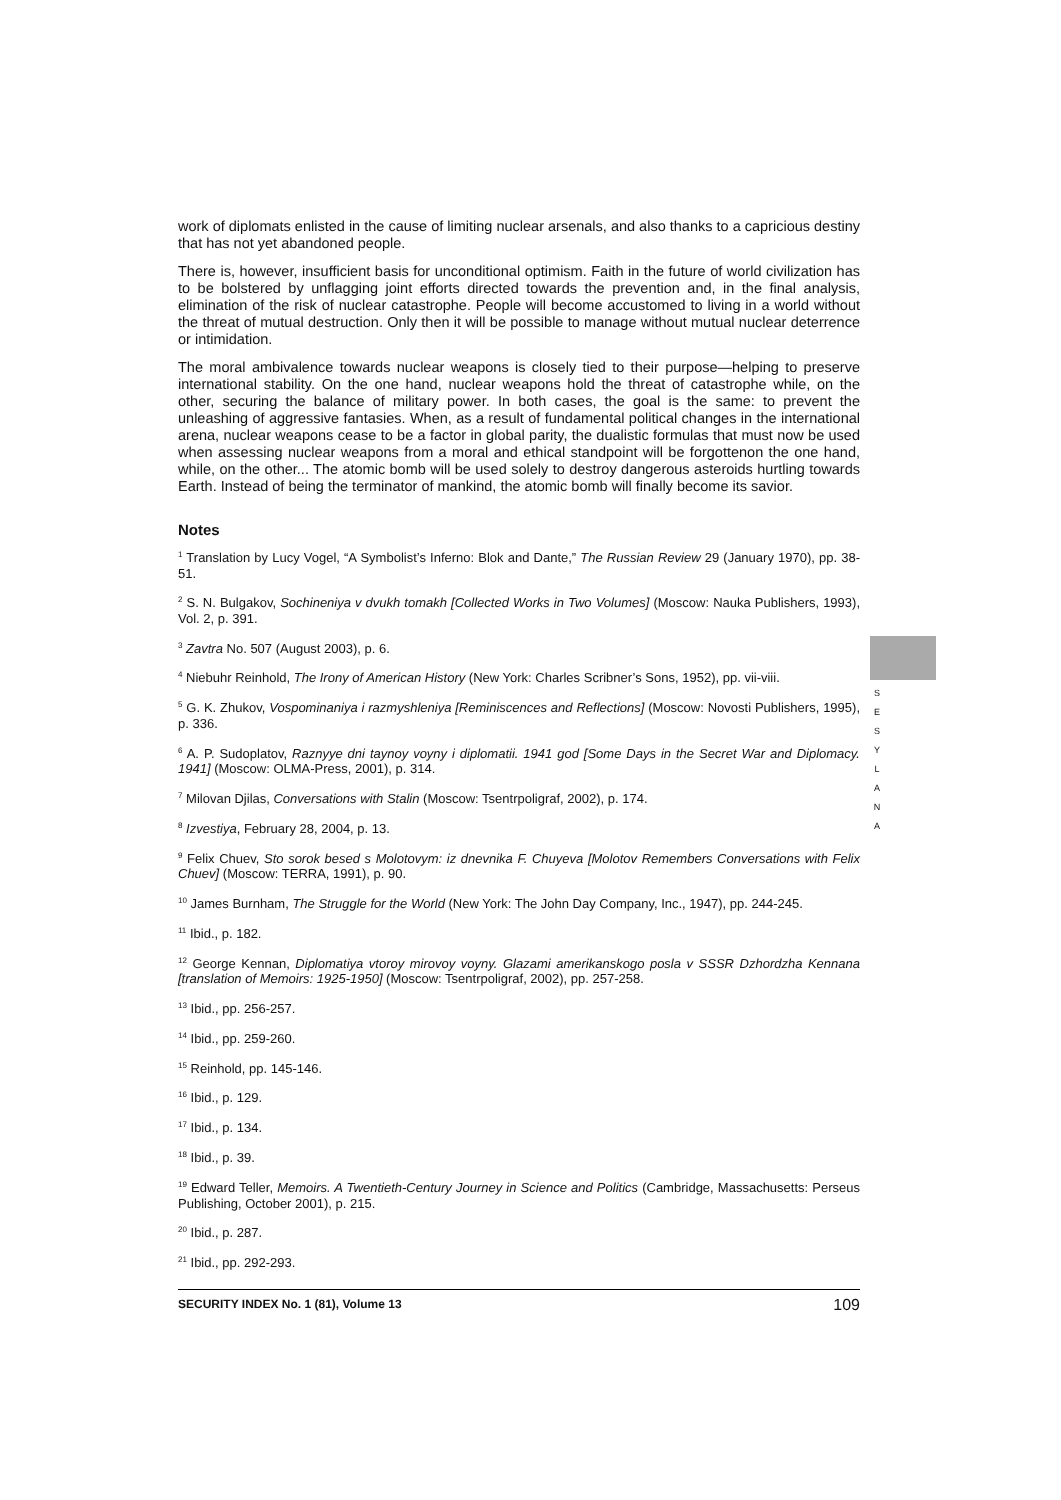work of diplomats enlisted in the cause of limiting nuclear arsenals, and also thanks to a capricious destiny that has not yet abandoned people.
There is, however, insufficient basis for unconditional optimism. Faith in the future of world civilization has to be bolstered by unflagging joint efforts directed towards the prevention and, in the final analysis, elimination of the risk of nuclear catastrophe. People will become accustomed to living in a world without the threat of mutual destruction. Only then it will be possible to manage without mutual nuclear deterrence or intimidation.
The moral ambivalence towards nuclear weapons is closely tied to their purpose—helping to preserve international stability. On the one hand, nuclear weapons hold the threat of catastrophe while, on the other, securing the balance of military power. In both cases, the goal is the same: to prevent the unleashing of aggressive fantasies. When, as a result of fundamental political changes in the international arena, nuclear weapons cease to be a factor in global parity, the dualistic formulas that must now be used when assessing nuclear weapons from a moral and ethical standpoint will be forgottenon the one hand, while, on the other... The atomic bomb will be used solely to destroy dangerous asteroids hurtling towards Earth. Instead of being the terminator of mankind, the atomic bomb will finally become its savior.
Notes
<sup>1</sup> Translation by Lucy Vogel, “A Symbolist’s Inferno: Blok and Dante,” The Russian Review 29 (January 1970), pp. 38-51.
<sup>2</sup> S. N. Bulgakov, Sochineniya v dvukh tomakh [Collected Works in Two Volumes] (Moscow: Nauka Publishers, 1993), Vol. 2, p. 391.
<sup>3</sup> Zavtra No. 507 (August 2003), p. 6.
<sup>4</sup> Niebuhr Reinhold, The Irony of American History (New York: Charles Scribner’s Sons, 1952), pp. vii-viii.
<sup>5</sup> G. K. Zhukov, Vospominaniya i razmyshleniya [Reminiscences and Reflections] (Moscow: Novosti Publishers, 1995), p. 336.
<sup>6</sup> A. P. Sudoplatov, Raznyye dni taynoy voyny i diplomatii. 1941 god [Some Days in the Secret War and Diplomacy. 1941] (Moscow: OLMA-Press, 2001), p. 314.
<sup>7</sup> Milovan Djilas, Conversations with Stalin (Moscow: Tsentrpoligraf, 2002), p. 174.
<sup>8</sup> Izvestiya, February 28, 2004, p. 13.
<sup>9</sup> Felix Chuev, Sto sorok besed s Molotovym: iz dnevnika F. Chuyeva [Molotov Remembers Conversations with Felix Chuev] (Moscow: TERRA, 1991), p. 90.
<sup>10</sup> James Burnham, The Struggle for the World (New York: The John Day Company, Inc., 1947), pp. 244-245.
<sup>11</sup> Ibid., p. 182.
<sup>12</sup> George Kennan, Diplomatiya vtoroy mirovoy voyny. Glazami amerikanskogo posla v SSSR Dzhordzha Kennana [translation of Memoirs: 1925-1950] (Moscow: Tsentrpoligraf, 2002), pp. 257-258.
<sup>13</sup> Ibid., pp. 256-257.
<sup>14</sup> Ibid., pp. 259-260.
<sup>15</sup> Reinhold, pp. 145-146.
<sup>16</sup> Ibid., p. 129.
<sup>17</sup> Ibid., p. 134.
<sup>18</sup> Ibid., p. 39.
<sup>19</sup> Edward Teller, Memoirs. A Twentieth-Century Journey in Science and Politics (Cambridge, Massachusetts: Perseus Publishing, October 2001), p. 215.
<sup>20</sup> Ibid., p. 287.
<sup>21</sup> Ibid., pp. 292-293.
SECURITY INDEX No. 1 (81), Volume 13 109
S
E
S
Y
L
A
N
A